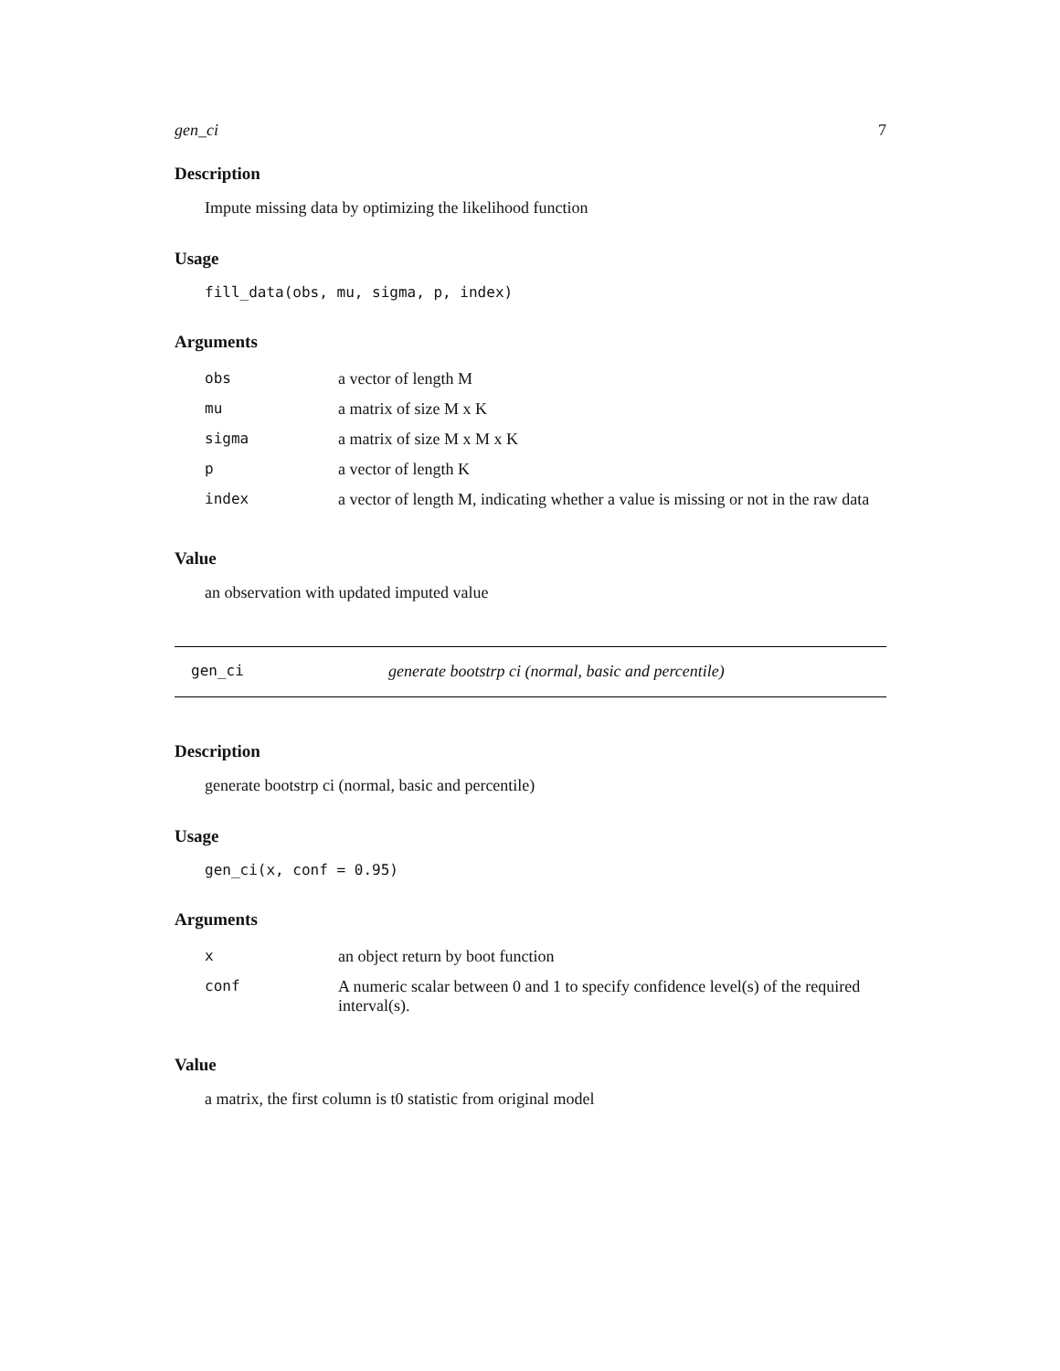gen_ci 7
Description
Impute missing data by optimizing the likelihood function
Usage
fill_data(obs, mu, sigma, p, index)
Arguments
| obs | a vector of length M |
| mu | a matrix of size M x K |
| sigma | a matrix of size M x M x K |
| p | a vector of length K |
| index | a vector of length M, indicating whether a value is missing or not in the raw data |
Value
an observation with updated imputed value
gen_ci generate bootstrp ci (normal, basic and percentile)
Description
generate bootstrp ci (normal, basic and percentile)
Usage
gen_ci(x, conf = 0.95)
Arguments
| x | an object return by boot function |
| conf | A numeric scalar between 0 and 1 to specify confidence level(s) of the required interval(s). |
Value
a matrix, the first column is t0 statistic from original model